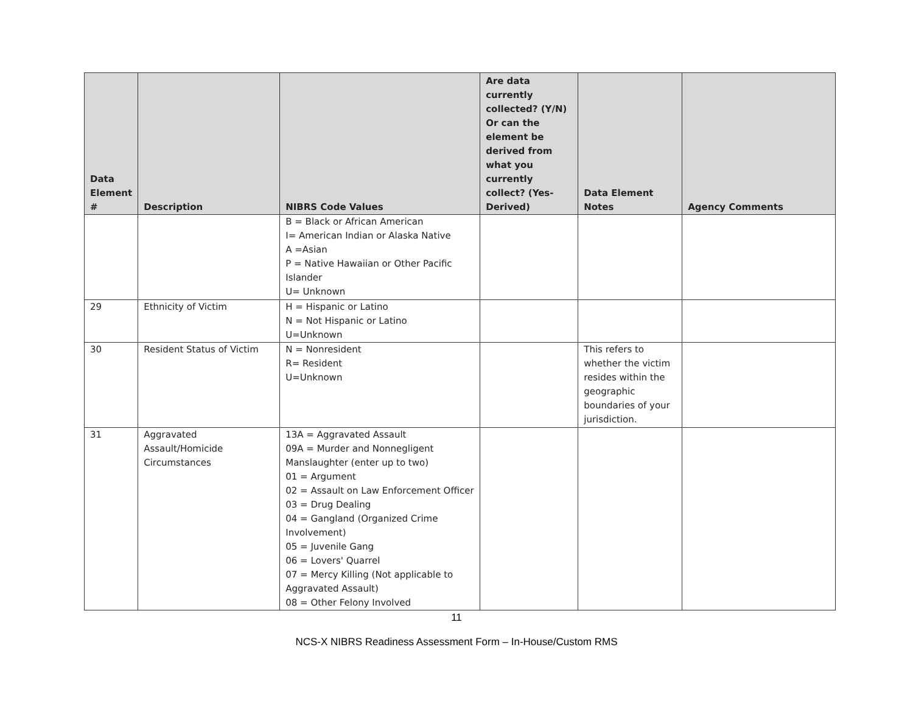| Data Element # | Description | NIBRS Code Values | Are data currently collected? (Y/N) Or can the element be derived from what you currently collect? (Yes-Derived) | Data Element Notes | Agency Comments |
| --- | --- | --- | --- | --- | --- |
| | | B = Black or African American I= American Indian or Alaska Native A =Asian P = Native Hawaiian or Other Pacific Islander U= Unknown | | | |
| 29 | Ethnicity of Victim | H = Hispanic or Latino N = Not Hispanic or Latino U=Unknown | | | |
| 30 | Resident Status of Victim | N = Nonresident R= Resident U=Unknown | | This refers to whether the victim resides within the geographic boundaries of your jurisdiction. | |
| 31 | Aggravated Assault/Homicide Circumstances | 13A = Aggravated Assault 09A = Murder and Nonnegligent Manslaughter (enter up to two) 01 = Argument 02 = Assault on Law Enforcement Officer 03 = Drug Dealing 04 = Gangland (Organized Crime Involvement) 05 = Juvenile Gang 06 = Lovers' Quarrel 07 = Mercy Killing (Not applicable to Aggravated Assault) 08 = Other Felony Involved | | | |
11
NCS-X NIBRS Readiness Assessment Form – In-House/Custom RMS